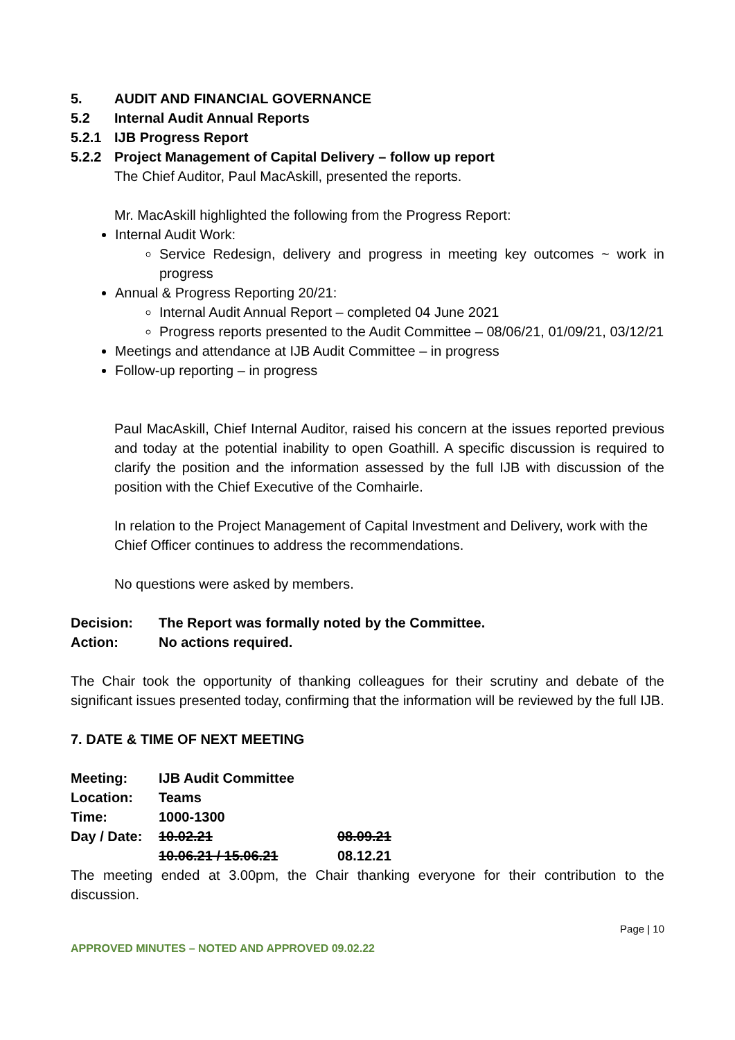5. AUDIT AND FINANCIAL GOVERNANCE
5.2 Internal Audit Annual Reports
5.2.1 IJB Progress Report
5.2.2 Project Management of Capital Delivery – follow up report
The Chief Auditor, Paul MacAskill, presented the reports.
Mr. MacAskill highlighted the following from the Progress Report:
Internal Audit Work:
Service Redesign, delivery and progress in meeting key outcomes ~ work in progress
Annual & Progress Reporting 20/21:
Internal Audit Annual Report – completed 04 June 2021
Progress reports presented to the Audit Committee – 08/06/21, 01/09/21, 03/12/21
Meetings and attendance at IJB Audit Committee – in progress
Follow-up reporting – in progress
Paul MacAskill, Chief Internal Auditor, raised his concern at the issues reported previous and today at the potential inability to open Goathill. A specific discussion is required to clarify the position and the information assessed by the full IJB with discussion of the position with the Chief Executive of the Comhairle.
In relation to the Project Management of Capital Investment and Delivery, work with the Chief Officer continues to address the recommendations.
No questions were asked by members.
Decision: The Report was formally noted by the Committee.
Action: No actions required.
The Chair took the opportunity of thanking colleagues for their scrutiny and debate of the significant issues presented today, confirming that the information will be reviewed by the full IJB.
7. DATE & TIME OF NEXT MEETING
Meeting: IJB Audit Committee
Location: Teams
Time: 1000-1300
Day / Date: 10.02.21 08.09.21
10.06.21 / 15.06.21 08.12.21
The meeting ended at 3.00pm, the Chair thanking everyone for their contribution to the discussion.
Page | 10
APPROVED MINUTES – NOTED AND APPROVED 09.02.22